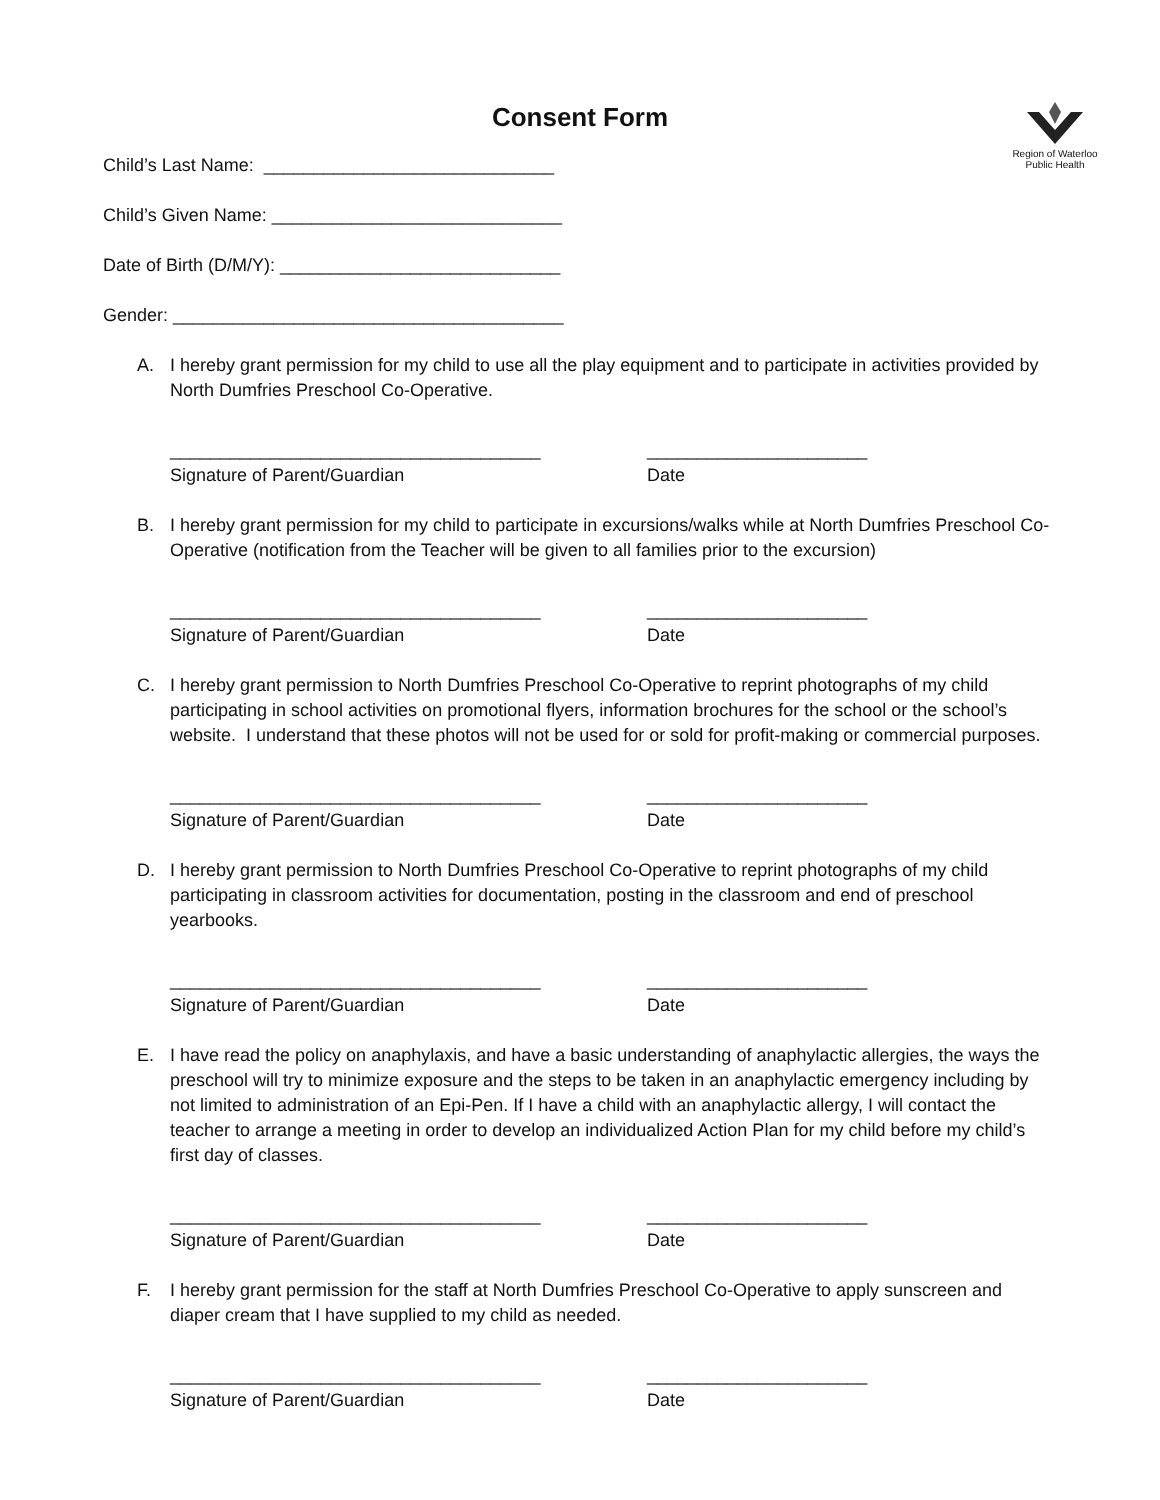Region of Waterloo
Public Health
Consent Form
Child’s Last Name: _____________________________
Child’s Given Name: _____________________________
Date of Birth (D/M/Y): ____________________________
Gender: _______________________________________
A. I hereby grant permission for my child to use all the play equipment and to participate in activities provided by North Dumfries Preschool Co-Operative.
_____________________________________
Signature of Parent/Guardian
______________________
Date
B. I hereby grant permission for my child to participate in excursions/walks while at North Dumfries Preschool Co-Operative (notification from the Teacher will be given to all families prior to the excursion)
_____________________________________
Signature of Parent/Guardian
______________________
Date
C. I hereby grant permission to North Dumfries Preschool Co-Operative to reprint photographs of my child participating in school activities on promotional flyers, information brochures for the school or the school’s website. I understand that these photos will not be used for or sold for profit-making or commercial purposes.
_____________________________________
Signature of Parent/Guardian
______________________
Date
D. I hereby grant permission to North Dumfries Preschool Co-Operative to reprint photographs of my child participating in classroom activities for documentation, posting in the classroom and end of preschool yearbooks.
_____________________________________
Signature of Parent/Guardian
______________________
Date
E. I have read the policy on anaphylaxis, and have a basic understanding of anaphylactic allergies, the ways the preschool will try to minimize exposure and the steps to be taken in an anaphylactic emergency including by not limited to administration of an Epi-Pen. If I have a child with an anaphylactic allergy, I will contact the teacher to arrange a meeting in order to develop an individualized Action Plan for my child before my child’s first day of classes.
_____________________________________
Signature of Parent/Guardian
______________________
Date
F. I hereby grant permission for the staff at North Dumfries Preschool Co-Operative to apply sunscreen and diaper cream that I have supplied to my child as needed.
_____________________________________
Signature of Parent/Guardian
______________________
Date